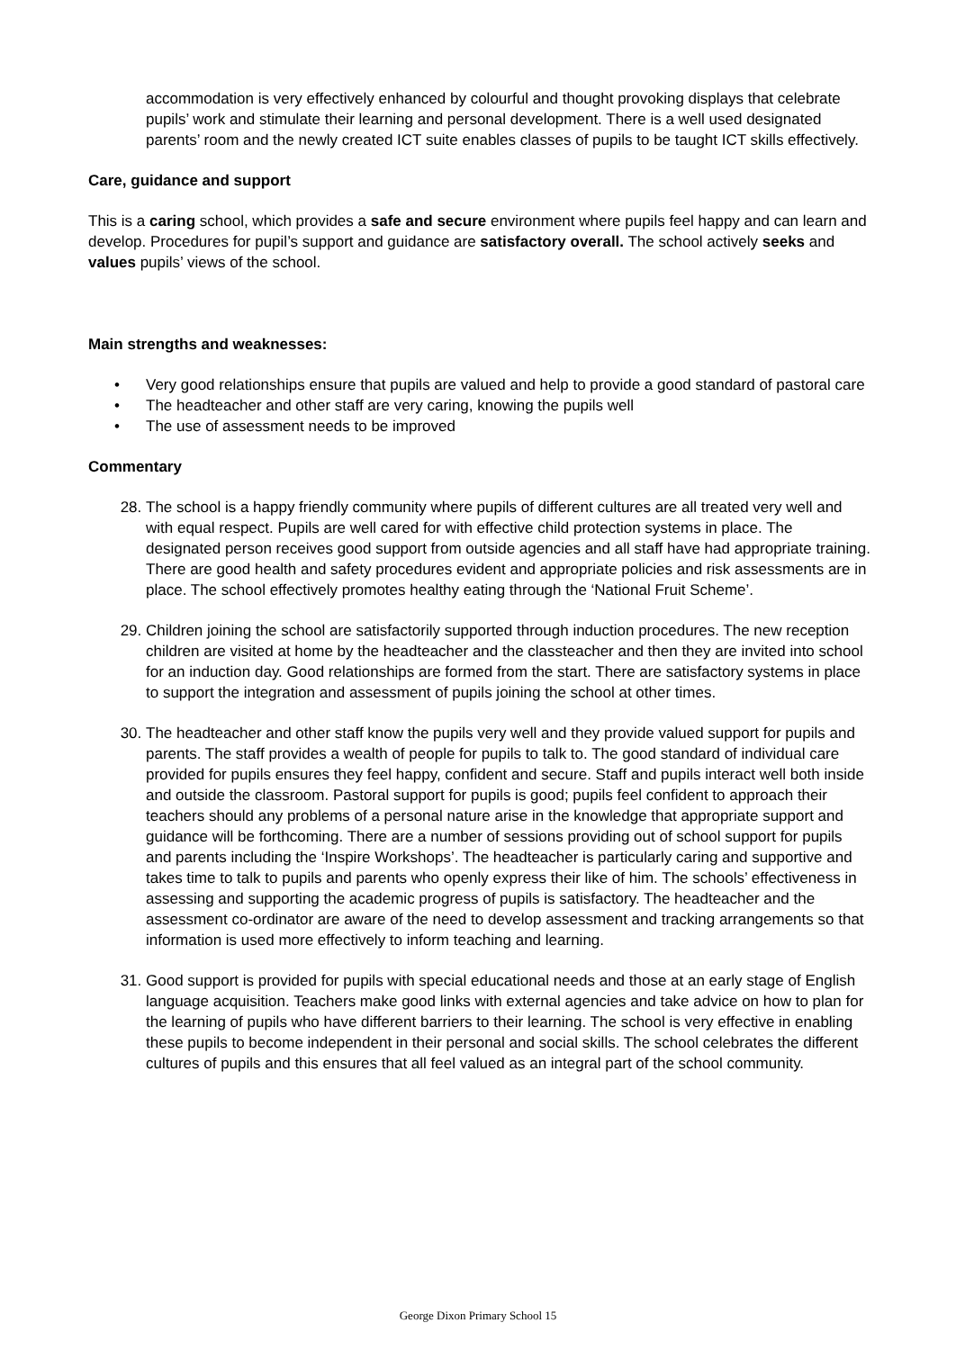accommodation is very effectively enhanced by colourful and thought provoking displays that celebrate pupils’ work and stimulate their learning and personal development. There is a well used designated parents’ room and the newly created ICT suite enables classes of pupils to be taught ICT skills effectively.
Care, guidance and support
This is a caring school, which provides a safe and secure environment where pupils feel happy and can learn and develop. Procedures for pupil’s support and guidance are satisfactory overall. The school actively seeks and values pupils’ views of the school.
Main strengths and weaknesses:
• Very good relationships ensure that pupils are valued and help to provide a good standard of pastoral care
• The headteacher and other staff are very caring, knowing the pupils well
• The use of assessment needs to be improved
Commentary
28. The school is a happy friendly community where pupils of different cultures are all treated very well and with equal respect. Pupils are well cared for with effective child protection systems in place. The designated person receives good support from outside agencies and all staff have had appropriate training. There are good health and safety procedures evident and appropriate policies and risk assessments are in place. The school effectively promotes healthy eating through the ‘National Fruit Scheme’.
29. Children joining the school are satisfactorily supported through induction procedures. The new reception children are visited at home by the headteacher and the classteacher and then they are invited into school for an induction day. Good relationships are formed from the start. There are satisfactory systems in place to support the integration and assessment of pupils joining the school at other times.
30. The headteacher and other staff know the pupils very well and they provide valued support for pupils and parents. The staff provides a wealth of people for pupils to talk to. The good standard of individual care provided for pupils ensures they feel happy, confident and secure. Staff and pupils interact well both inside and outside the classroom. Pastoral support for pupils is good; pupils feel confident to approach their teachers should any problems of a personal nature arise in the knowledge that appropriate support and guidance will be forthcoming. There are a number of sessions providing out of school support for pupils and parents including the ‘Inspire Workshops’. The headteacher is particularly caring and supportive and takes time to talk to pupils and parents who openly express their like of him. The schools’ effectiveness in assessing and supporting the academic progress of pupils is satisfactory. The headteacher and the assessment co-ordinator are aware of the need to develop assessment and tracking arrangements so that information is used more effectively to inform teaching and learning.
31. Good support is provided for pupils with special educational needs and those at an early stage of English language acquisition. Teachers make good links with external agencies and take advice on how to plan for the learning of pupils who have different barriers to their learning. The school is very effective in enabling these pupils to become independent in their personal and social skills. The school celebrates the different cultures of pupils and this ensures that all feel valued as an integral part of the school community.
George Dixon Primary School 15